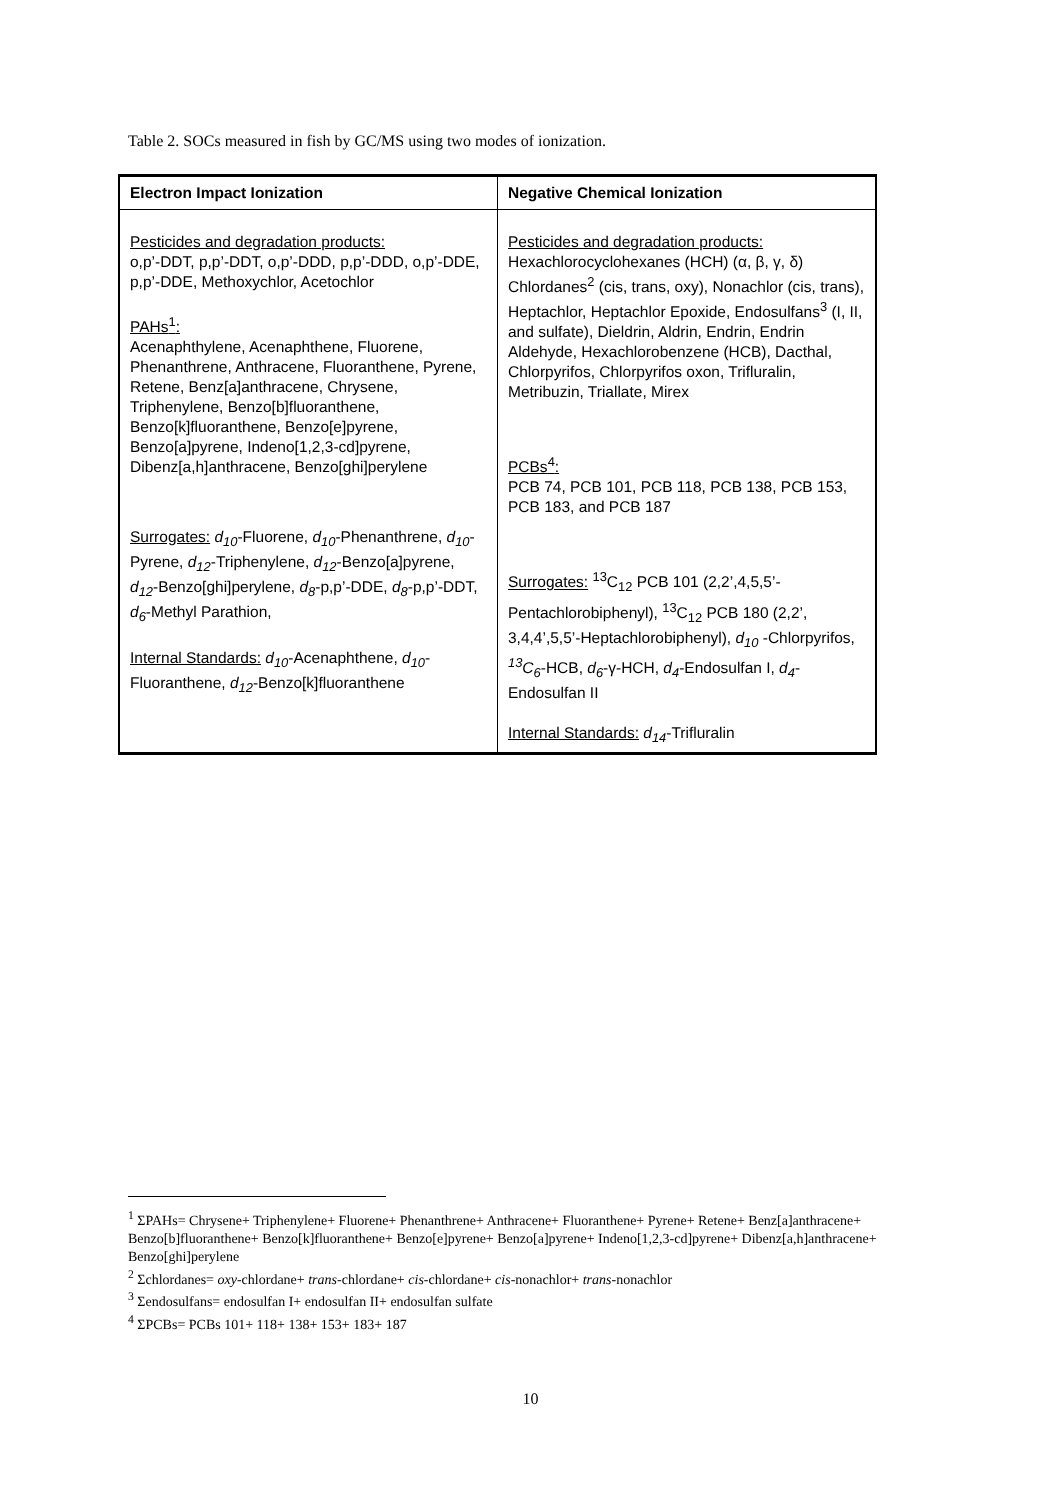Table 2. SOCs measured in fish by GC/MS using two modes of ionization.
| Electron Impact Ionization | Negative Chemical Ionization |
| --- | --- |
| Pesticides and degradation products: o,p’-DDT, p,p’-DDT, o,p’-DDD, p,p’-DDD, o,p’-DDE, p,p’-DDE, Methoxychlor, Acetochlor PAHs<sup>1</sup>: Acenaphthylene, Acenaphthene, Fluorene, Phenanthrene, Anthracene, Fluoranthene, Pyrene, Retene, Benz[a]anthracene, Chrysene, Triphenylene, Benzo[b]fluoranthene, Benzo[k]fluoranthene, Benzo[e]pyrene, Benzo[a]pyrene, Indeno[1,2,3-cd]pyrene, Dibenz[a,h]anthracene, Benzo[ghi]perylene Surrogates: d<sub>10</sub> -Fluorene, d<sub>10</sub> -Phenanthrene, d<sub>10</sub> -Pyrene, d<sub>12</sub> -Triphenylene, d<sub>12</sub> -Benzo[a]pyrene, d<sub>12</sub> -Benzo[ghi]perylene, d<sub>8</sub> -p,p’-DDE, d<sub>8</sub> -p,p’-DDT, d<sub>6</sub> -Methyl Parathion, Internal Standards: d<sub>10</sub> -Acenaphthene, d<sub>10</sub> -Fluoranthene, d<sub>12</sub> -Benzo[k]fluoranthene | Pesticides and degradation products: Hexachlorocyclohexanes (HCH) (α, β, γ, δ) Chlordanes<sup>2</sup> (cis, trans, oxy), Nonachlor (cis, trans), Heptachlor, Heptachlor Epoxide, Endosulfans<sup>3</sup> (I, II, and sulfate), Dieldrin, Aldrin, Endrin, Endrin Aldehyde, Hexachlorobenzene (HCB), Dacthal, Chlorpyrifos, Chlorpyrifos oxon, Trifluralin, Metribuzin, Triallate, Mirex PCBs<sup>4</sup>: PCB 74, PCB 101, PCB 118, PCB 138, PCB 153, PCB 183, and PCB 187 Surrogates: <sup>13</sup>C<sub>12</sub> PCB 101 (2,2’,4,5,5’-Pentachlorobiphenyl), <sup>13</sup>C<sub>12</sub> PCB 180 (2,2’, 3,4,4’,5,5’-Heptachlorobiphenyl), d<sub>10</sub> -Chlorpyrifos, <sup>13</sup>C<sub>6</sub> -HCB, d<sub>6</sub> -γ-HCH, d<sub>4</sub> -Endosulfan I, d<sub>4</sub> -Endosulfan II Internal Standards: d<sub>14</sub> -Trifluralin |
<sup>1</sup> ΣPAHs= Chrysene+ Triphenylene+ Fluorene+ Phenanthrene+ Anthracene+ Fluoranthene+ Pyrene+ Retene+ Benz[a]anthracene+ Benzo[b]fluoranthene+ Benzo[k]fluoranthene+ Benzo[e]pyrene+ Benzo[a]pyrene+ Indeno[1,2,3-cd]pyrene+ Dibenz[a,h]anthracene+ Benzo[ghi]perylene
<sup>2</sup> Σchlordanes= oxy-chlordane+ trans-chlordane+ cis-chlordane+ cis-nonachlor+ trans-nonachlor
<sup>3</sup> Σendosulfans= endosulfan I+ endosulfan II+ endosulfan sulfate
<sup>4</sup> ΣPCBs= PCBs 101+ 118+ 138+ 153+ 183+ 187
10